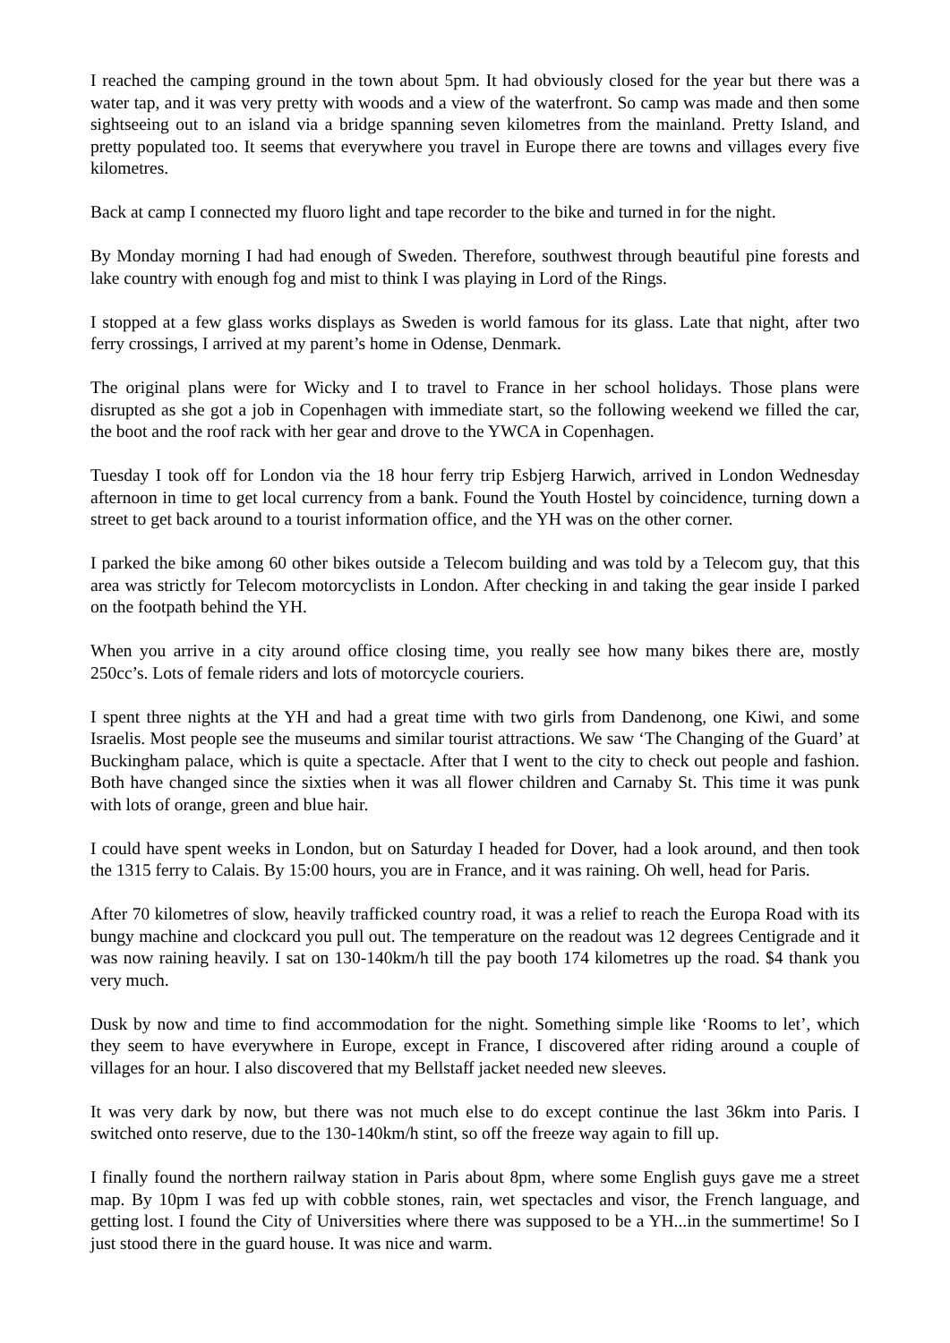I reached the camping ground in the town about 5pm. It had obviously closed for the year but there was a water tap, and it was very pretty with woods and a view of the waterfront. So camp was made and then some sightseeing out to an island via a bridge spanning seven kilometres from the mainland. Pretty Island, and pretty populated too. It seems that everywhere you travel in Europe there are towns and villages every five kilometres.
Back at camp I connected my fluoro light and tape recorder to the bike and turned in for the night.
By Monday morning I had had enough of Sweden. Therefore, southwest through beautiful pine forests and lake country with enough fog and mist to think I was playing in Lord of the Rings.
I stopped at a few glass works displays as Sweden is world famous for its glass. Late that night, after two ferry crossings, I arrived at my parent’s home in Odense, Denmark.
The original plans were for Wicky and I to travel to France in her school holidays. Those plans were disrupted as she got a job in Copenhagen with immediate start, so the following weekend we filled the car, the boot and the roof rack with her gear and drove to the YWCA in Copenhagen.
Tuesday I took off for London via the 18 hour ferry trip Esbjerg Harwich, arrived in London Wednesday afternoon in time to get local currency from a bank. Found the Youth Hostel by coincidence, turning down a street to get back around to a tourist information office, and the YH was on the other corner.
I parked the bike among 60 other bikes outside a Telecom building and was told by a Telecom guy, that this area was strictly for Telecom motorcyclists in London. After checking in and taking the gear inside I parked on the footpath behind the YH.
When you arrive in a city around office closing time, you really see how many bikes there are, mostly 250cc’s. Lots of female riders and lots of motorcycle couriers.
I spent three nights at the YH and had a great time with two girls from Dandenong, one Kiwi, and some Israelis. Most people see the museums and similar tourist attractions. We saw ‘The Changing of the Guard’ at Buckingham palace, which is quite a spectacle. After that I went to the city to check out people and fashion. Both have changed since the sixties when it was all flower children and Carnaby St. This time it was punk with lots of orange, green and blue hair.
I could have spent weeks in London, but on Saturday I headed for Dover, had a look around, and then took the 1315 ferry to Calais. By 15:00 hours, you are in France, and it was raining. Oh well, head for Paris.
After 70 kilometres of slow, heavily trafficked country road, it was a relief to reach the Europa Road with its bungy machine and clockcard you pull out. The temperature on the readout was 12 degrees Centigrade and it was now raining heavily. I sat on 130-140km/h till the pay booth 174 kilometres up the road. $4 thank you very much.
Dusk by now and time to find accommodation for the night. Something simple like ‘Rooms to let’, which they seem to have everywhere in Europe, except in France, I discovered after riding around a couple of villages for an hour. I also discovered that my Bellstaff jacket needed new sleeves.
It was very dark by now, but there was not much else to do except continue the last 36km into Paris. I switched onto reserve, due to the 130-140km/h stint, so off the freeze way again to fill up.
I finally found the northern railway station in Paris about 8pm, where some English guys gave me a street map. By 10pm I was fed up with cobble stones, rain, wet spectacles and visor, the French language, and getting lost. I found the City of Universities where there was supposed to be a YH...in the summertime! So I just stood there in the guard house. It was nice and warm.